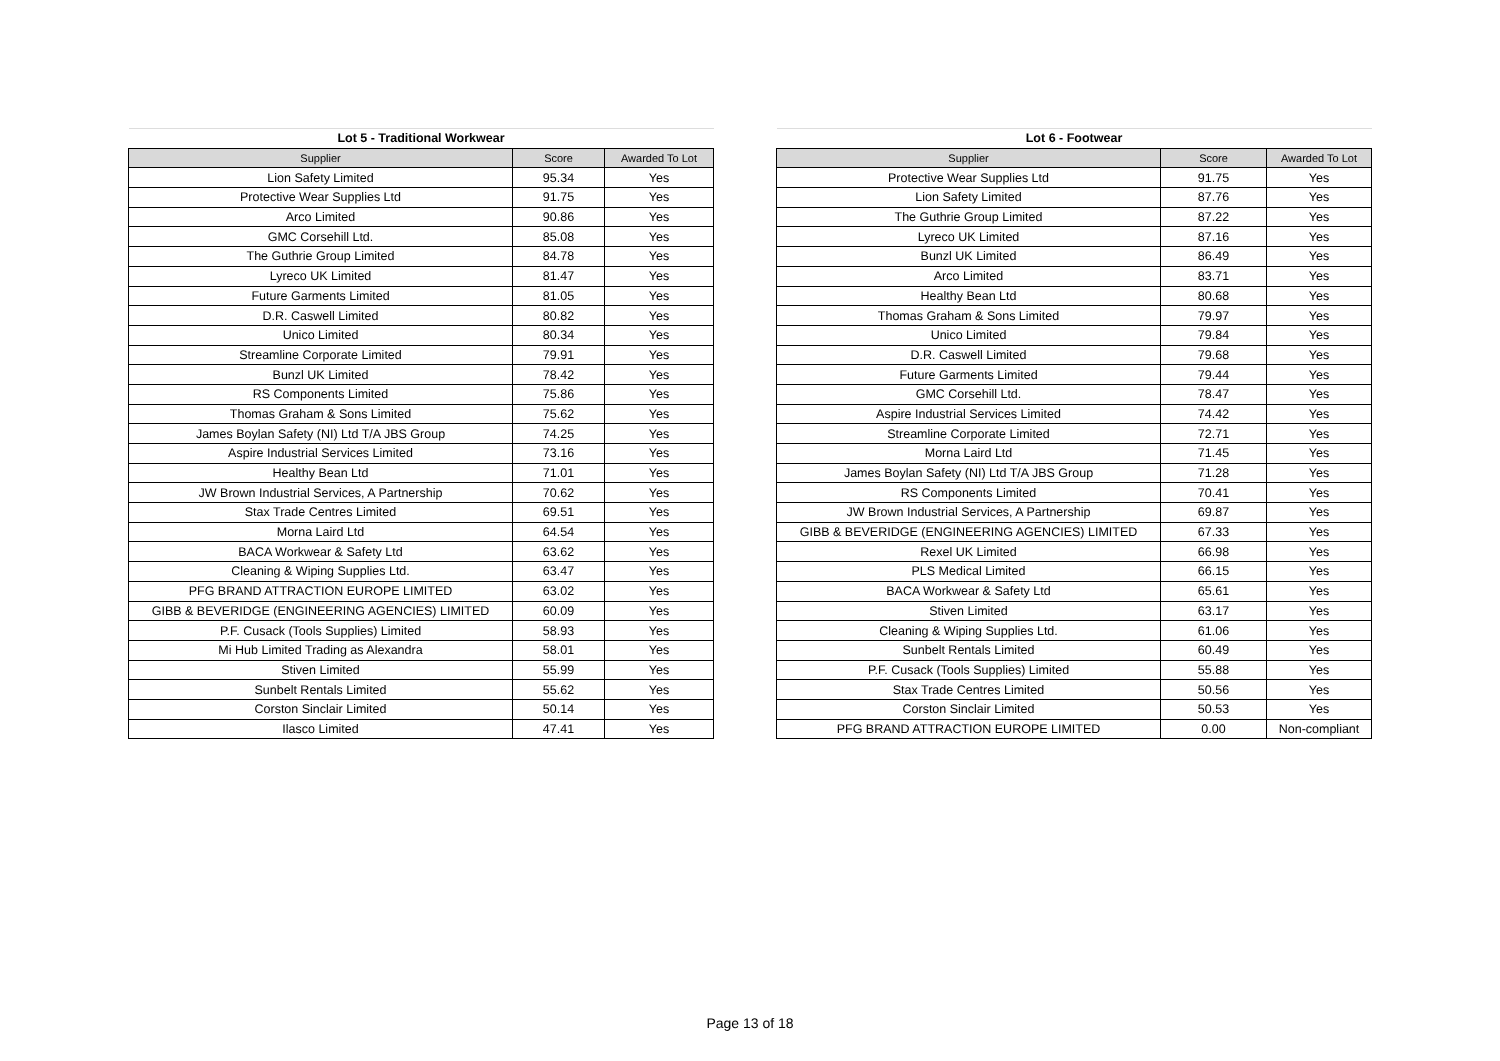| Lot 5 - Traditional Workwear | | |
| --- | --- | --- |
| Supplier | Score | Awarded To Lot |
| Lion Safety Limited | 95.34 | Yes |
| Protective Wear Supplies Ltd | 91.75 | Yes |
| Arco Limited | 90.86 | Yes |
| GMC Corsehill Ltd. | 85.08 | Yes |
| The Guthrie Group Limited | 84.78 | Yes |
| Lyreco UK Limited | 81.47 | Yes |
| Future Garments Limited | 81.05 | Yes |
| D.R. Caswell Limited | 80.82 | Yes |
| Unico Limited | 80.34 | Yes |
| Streamline Corporate Limited | 79.91 | Yes |
| Bunzl UK Limited | 78.42 | Yes |
| RS Components Limited | 75.86 | Yes |
| Thomas Graham & Sons Limited | 75.62 | Yes |
| James Boylan Safety (NI) Ltd T/A JBS Group | 74.25 | Yes |
| Aspire Industrial Services Limited | 73.16 | Yes |
| Healthy Bean Ltd | 71.01 | Yes |
| JW Brown Industrial Services, A Partnership | 70.62 | Yes |
| Stax Trade Centres Limited | 69.51 | Yes |
| Morna Laird Ltd | 64.54 | Yes |
| BACA Workwear & Safety Ltd | 63.62 | Yes |
| Cleaning & Wiping Supplies Ltd. | 63.47 | Yes |
| PFG BRAND ATTRACTION EUROPE LIMITED | 63.02 | Yes |
| GIBB & BEVERIDGE (ENGINEERING AGENCIES) LIMITED | 60.09 | Yes |
| P.F. Cusack (Tools Supplies) Limited | 58.93 | Yes |
| Mi Hub Limited Trading as Alexandra | 58.01 | Yes |
| Stiven Limited | 55.99 | Yes |
| Sunbelt Rentals Limited | 55.62 | Yes |
| Corston Sinclair Limited | 50.14 | Yes |
| Ilasco Limited | 47.41 | Yes |
| Lot 6 - Footwear | | |
| --- | --- | --- |
| Supplier | Score | Awarded To Lot |
| Protective Wear Supplies Ltd | 91.75 | Yes |
| Lion Safety Limited | 87.76 | Yes |
| The Guthrie Group Limited | 87.22 | Yes |
| Lyreco UK Limited | 87.16 | Yes |
| Bunzl UK Limited | 86.49 | Yes |
| Arco Limited | 83.71 | Yes |
| Healthy Bean Ltd | 80.68 | Yes |
| Thomas Graham & Sons Limited | 79.97 | Yes |
| Unico Limited | 79.84 | Yes |
| D.R. Caswell Limited | 79.68 | Yes |
| Future Garments Limited | 79.44 | Yes |
| GMC Corsehill Ltd. | 78.47 | Yes |
| Aspire Industrial Services Limited | 74.42 | Yes |
| Streamline Corporate Limited | 72.71 | Yes |
| Morna Laird Ltd | 71.45 | Yes |
| James Boylan Safety (NI) Ltd T/A JBS Group | 71.28 | Yes |
| RS Components Limited | 70.41 | Yes |
| JW Brown Industrial Services, A Partnership | 69.87 | Yes |
| GIBB & BEVERIDGE (ENGINEERING AGENCIES) LIMITED | 67.33 | Yes |
| Rexel UK Limited | 66.98 | Yes |
| PLS Medical Limited | 66.15 | Yes |
| BACA Workwear & Safety Ltd | 65.61 | Yes |
| Stiven Limited | 63.17 | Yes |
| Cleaning & Wiping Supplies Ltd. | 61.06 | Yes |
| Sunbelt Rentals Limited | 60.49 | Yes |
| P.F. Cusack (Tools Supplies) Limited | 55.88 | Yes |
| Stax Trade Centres Limited | 50.56 | Yes |
| Corston Sinclair Limited | 50.53 | Yes |
| PFG BRAND ATTRACTION EUROPE LIMITED | 0.00 | Non-compliant |
Page 13 of 18